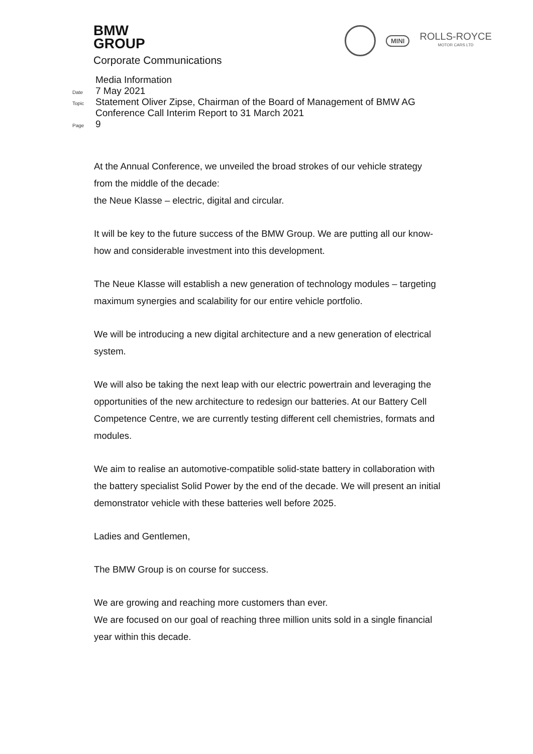BMW
GROUP
Corporate Communications
MINI
ROLLS-ROYCE
MOTOR CARS LTD
Media Information
Date 7 May 2021
Topic Statement Oliver Zipse, Chairman of the Board of Management of BMW AG
Conference Call Interim Report to 31 March 2021
Page 9
At the Annual Conference, we unveiled the broad strokes of our vehicle strategy from the middle of the decade:
the Neue Klasse – electric, digital and circular.
It will be key to the future success of the BMW Group. We are putting all our know-how and considerable investment into this development.
The Neue Klasse will establish a new generation of technology modules – targeting maximum synergies and scalability for our entire vehicle portfolio.
We will be introducing a new digital architecture and a new generation of electrical system.
We will also be taking the next leap with our electric powertrain and leveraging the opportunities of the new architecture to redesign our batteries. At our Battery Cell Competence Centre, we are currently testing different cell chemistries, formats and modules.
We aim to realise an automotive-compatible solid-state battery in collaboration with the battery specialist Solid Power by the end of the decade. We will present an initial demonstrator vehicle with these batteries well before 2025.
Ladies and Gentlemen,
The BMW Group is on course for success.
We are growing and reaching more customers than ever.
We are focused on our goal of reaching three million units sold in a single financial year within this decade.